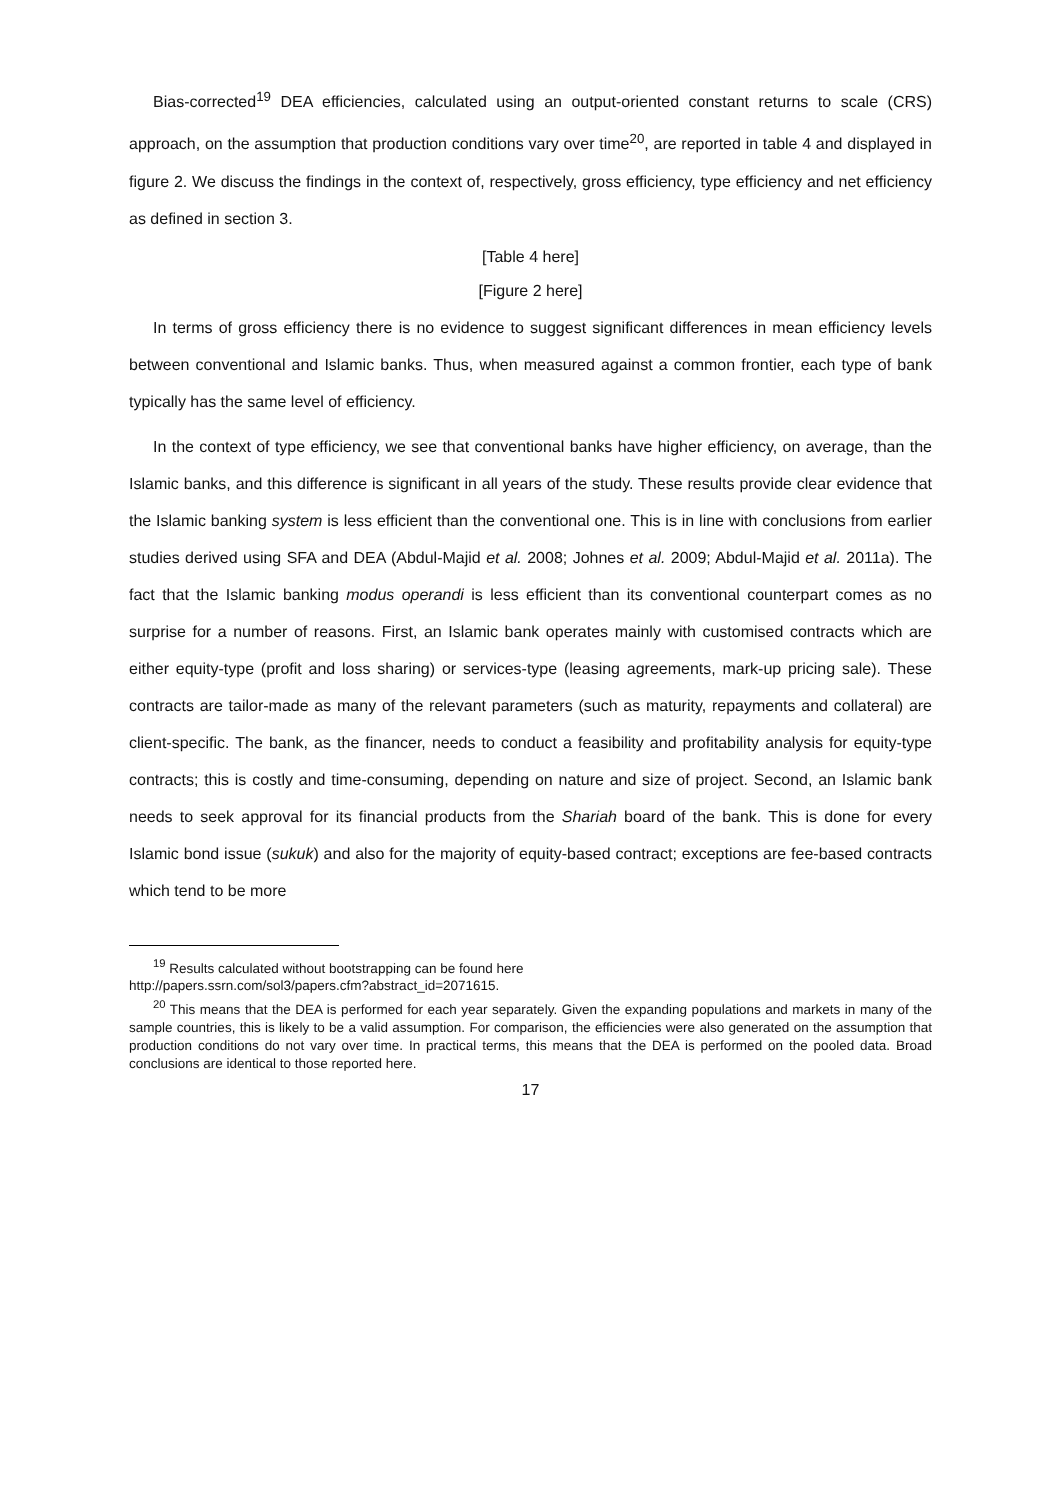Bias-corrected<sup>19</sup> DEA efficiencies, calculated using an output-oriented constant returns to scale (CRS) approach, on the assumption that production conditions vary over time<sup>20</sup>, are reported in table 4 and displayed in figure 2. We discuss the findings in the context of, respectively, gross efficiency, type efficiency and net efficiency as defined in section 3.
[Table 4 here]
[Figure 2 here]
In terms of gross efficiency there is no evidence to suggest significant differences in mean efficiency levels between conventional and Islamic banks. Thus, when measured against a common frontier, each type of bank typically has the same level of efficiency.
In the context of type efficiency, we see that conventional banks have higher efficiency, on average, than the Islamic banks, and this difference is significant in all years of the study. These results provide clear evidence that the Islamic banking system is less efficient than the conventional one. This is in line with conclusions from earlier studies derived using SFA and DEA (Abdul-Majid et al. 2008; Johnes et al. 2009; Abdul-Majid et al. 2011a). The fact that the Islamic banking modus operandi is less efficient than its conventional counterpart comes as no surprise for a number of reasons. First, an Islamic bank operates mainly with customised contracts which are either equity-type (profit and loss sharing) or services-type (leasing agreements, mark-up pricing sale). These contracts are tailor-made as many of the relevant parameters (such as maturity, repayments and collateral) are client-specific. The bank, as the financer, needs to conduct a feasibility and profitability analysis for equity-type contracts; this is costly and time-consuming, depending on nature and size of project. Second, an Islamic bank needs to seek approval for its financial products from the Shariah board of the bank. This is done for every Islamic bond issue (sukuk) and also for the majority of equity-based contract; exceptions are fee-based contracts which tend to be more
<sup>19</sup> Results calculated without bootstrapping can be found here
http://papers.ssrn.com/sol3/papers.cfm?abstract_id=2071615.
<sup>20</sup> This means that the DEA is performed for each year separately. Given the expanding populations and markets in many of the sample countries, this is likely to be a valid assumption. For comparison, the efficiencies were also generated on the assumption that production conditions do not vary over time. In practical terms, this means that the DEA is performed on the pooled data. Broad conclusions are identical to those reported here.
17